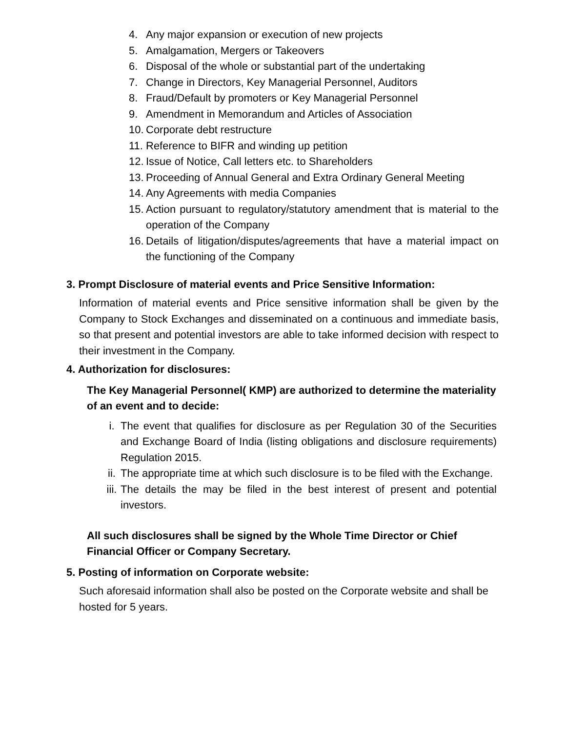4. Any major expansion or execution of new projects
5. Amalgamation, Mergers or Takeovers
6. Disposal of the whole or substantial part of the undertaking
7. Change in Directors, Key Managerial Personnel, Auditors
8. Fraud/Default by promoters or Key Managerial Personnel
9. Amendment in Memorandum and Articles of Association
10.
Corporate debt restructure
11.
Reference to BIFR and winding up petition
12.
Issue of Notice, Call letters etc. to Shareholders
13.
Proceeding of Annual General and Extra Ordinary General Meeting
14.
Any Agreements with media Companies
15.
Action pursuant to regulatory/statutory amendment that is material to the operation of the Company
16.
Details of litigation/disputes/agreements that have a material impact on the functioning of the Company
3. Prompt Disclosure of material events and Price Sensitive Information:
Information of material events and Price sensitive information shall be given by the Company to Stock Exchanges and disseminated on a continuous and immediate basis, so that present and potential investors are able to take informed decision with respect to their investment in the Company.
4. Authorization for disclosures:
The Key Managerial Personnel( KMP) are authorized to determine the materiality of an event and to decide:
i. The event that qualifies for disclosure as per Regulation 30 of the Securities and Exchange Board of India (listing obligations and disclosure requirements) Regulation 2015.
ii. The appropriate time at which such disclosure is to be filed with the Exchange.
iii. The details the may be filed in the best interest of present and potential investors.
All such disclosures shall be signed by the Whole Time Director or Chief Financial Officer or Company Secretary.
5. Posting of information on Corporate website:
Such aforesaid information shall also be posted on the Corporate website and shall be hosted for 5 years.